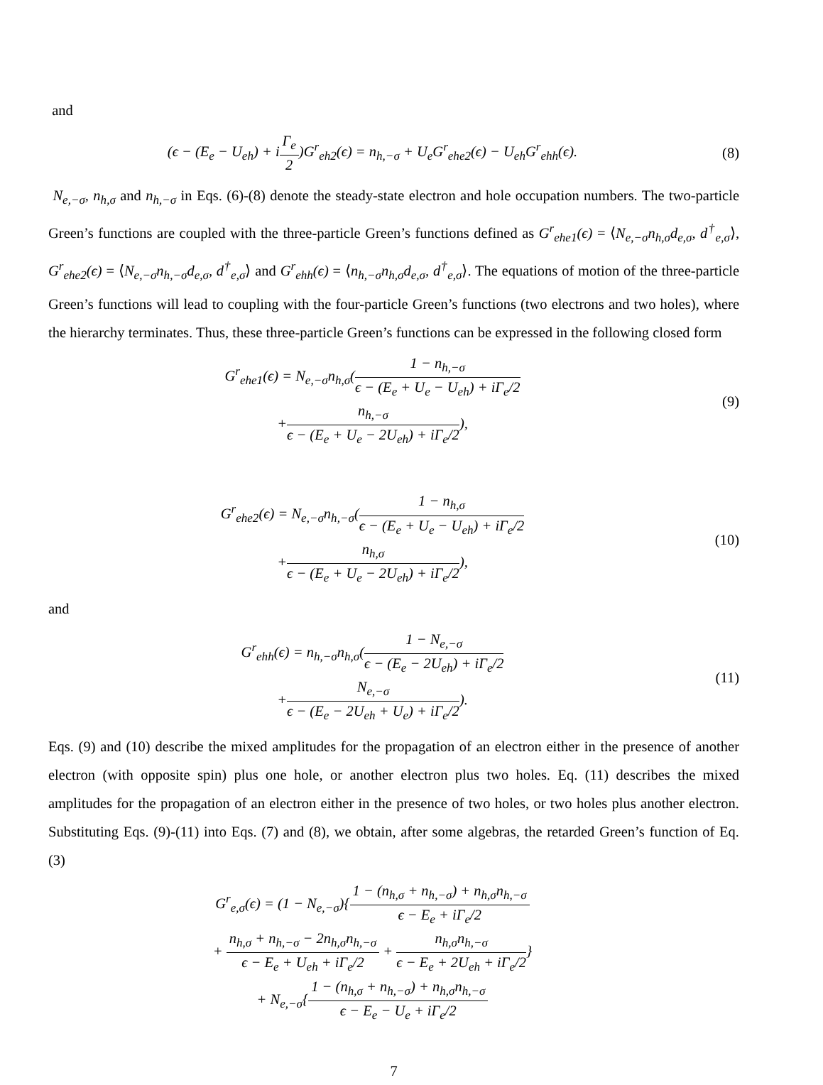and
(ϵ − (E<sub>e</sub> − U<sub>eh</sub>) + iΓ<sub>e</sub> 2)G<sup>r</sup><sub>eh2</sub>(ϵ) = n<sub>h,−σ</sub> + U<sub>e</sub>G<sup>r</sup><sub>ehe2</sub>(ϵ) − U<sub>eh</sub>G<sup>r</sup><sub>ehh</sub>(ϵ).
(8)
N<sub>e,−σ</sub>, n<sub>h,σ</sub> and n<sub>h,−σ</sub> in Eqs. (6)-(8) denote the steady-state electron and hole occupation numbers. The two-particle Green’s functions are coupled with the three-particle Green’s functions defined as G<sup>r</sup><sub>ehe1</sub>(ϵ) = ⟨N<sub>e,−σ</sub>n<sub>h,σ</sub>d<sub>e,σ</sub>, d<sup>†</sup><sub>e,σ</sub>⟩, G<sup>r</sup><sub>ehe2</sub>(ϵ) = ⟨N<sub>e,−σ</sub>n<sub>h,−σ</sub>d<sub>e,σ</sub>, d<sup>†</sup><sub>e,σ</sub>⟩ and G<sup>r</sup><sub>ehh</sub>(ϵ) = ⟨n<sub>h,−σ</sub>n<sub>h,σ</sub>d<sub>e,σ</sub>, d<sup>†</sup><sub>e,σ</sub>⟩. The equations of motion of the three-particle Green’s functions will lead to coupling with the four-particle Green’s functions (two electrons and two holes), where the hierarchy terminates. Thus, these three-particle Green’s functions can be expressed in the following closed form
G<sup>r</sup><sub>ehe1</sub>(ϵ) = N<sub>e,−σ</sub>n<sub>h,σ</sub>(1 − n<sub>h,−σ</sub> ϵ − (E<sub>e</sub> + U<sub>e</sub> − U<sub>eh</sub>) + iΓ<sub>e</sub>/2
+n<sub>h,−σ</sub> ϵ − (E<sub>e</sub> + U<sub>e</sub> − 2U<sub>eh</sub>) + iΓ<sub>e</sub>/2),
(9)
G<sup>r</sup><sub>ehe2</sub>(ϵ) = N<sub>e,−σ</sub>n<sub>h,−σ</sub>(1 − n<sub>h,σ</sub> ϵ − (E<sub>e</sub> + U<sub>e</sub> − U<sub>eh</sub>) + iΓ<sub>e</sub>/2
+n<sub>h,σ</sub> ϵ − (E<sub>e</sub> + U<sub>e</sub> − 2U<sub>eh</sub>) + iΓ<sub>e</sub>/2),
(10)
and
G<sup>r</sup><sub>ehh</sub>(ϵ) = n<sub>h,−σ</sub>n<sub>h,σ</sub>(1 − N<sub>e,−σ</sub> ϵ − (E<sub>e</sub> − 2U<sub>eh</sub>) + iΓ<sub>e</sub>/2
+N<sub>e,−σ</sub> ϵ − (E<sub>e</sub> − 2U<sub>eh</sub> + U<sub>e</sub>) + iΓ<sub>e</sub>/2).
(11)
Eqs. (9) and (10) describe the mixed amplitudes for the propagation of an electron either in the presence of another electron (with opposite spin) plus one hole, or another electron plus two holes. Eq. (11) describes the mixed amplitudes for the propagation of an electron either in the presence of two holes, or two holes plus another electron. Substituting Eqs. (9)-(11) into Eqs. (7) and (8), we obtain, after some algebras, the retarded Green’s function of Eq. (3)
G<sup>r</sup><sub>e,σ</sub>(ϵ) = (1 − N<sub>e,−σ</sub>){1 − (n<sub>h,σ</sub> + n<sub>h,−σ</sub>) + n<sub>h,σ</sub>n<sub>h,−σ</sub> ϵ − E<sub>e</sub> + iΓ<sub>e</sub>/2
+ n<sub>h,σ</sub> + n<sub>h,−σ</sub> − 2n<sub>h,σ</sub>n<sub>h,−σ</sub> ϵ − E<sub>e</sub> + U<sub>eh</sub> + iΓ<sub>e</sub>/2 + n<sub>h,σ</sub>n<sub>h,−σ</sub> ϵ − E<sub>e</sub> + 2U<sub>eh</sub> + iΓ<sub>e</sub>/2}
+ N<sub>e,−σ</sub>{1 − (n<sub>h,σ</sub> + n<sub>h,−σ</sub>) + n<sub>h,σ</sub>n<sub>h,−σ</sub> ϵ − E<sub>e</sub> − U<sub>e</sub> + iΓ<sub>e</sub>/2
7